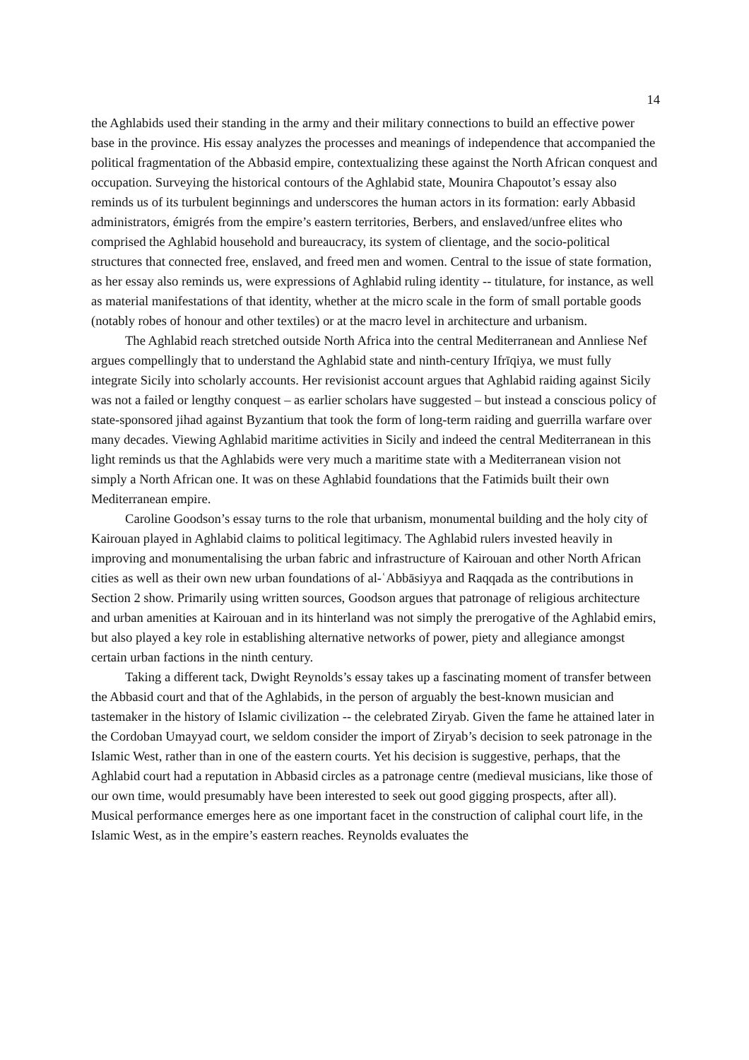14
the Aghlabids used their standing in the army and their military connections to build an effective power base in the province. His essay analyzes the processes and meanings of independence that accompanied the political fragmentation of the Abbasid empire, contextualizing these against the North African conquest and occupation. Surveying the historical contours of the Aghlabid state, Mounira Chapoutot’s essay also reminds us of its turbulent beginnings and underscores the human actors in its formation: early Abbasid administrators, émigrés from the empire’s eastern territories, Berbers, and enslaved/unfree elites who comprised the Aghlabid household and bureaucracy, its system of clientage, and the socio-political structures that connected free, enslaved, and freed men and women. Central to the issue of state formation, as her essay also reminds us, were expressions of Aghlabid ruling identity -- titulature, for instance, as well as material manifestations of that identity, whether at the micro scale in the form of small portable goods (notably robes of honour and other textiles) or at the macro level in architecture and urbanism.
The Aghlabid reach stretched outside North Africa into the central Mediterranean and Annliese Nef argues compellingly that to understand the Aghlabid state and ninth-century Ifrīqiya, we must fully integrate Sicily into scholarly accounts. Her revisionist account argues that Aghlabid raiding against Sicily was not a failed or lengthy conquest – as earlier scholars have suggested – but instead a conscious policy of state-sponsored jihad against Byzantium that took the form of long-term raiding and guerrilla warfare over many decades. Viewing Aghlabid maritime activities in Sicily and indeed the central Mediterranean in this light reminds us that the Aghlabids were very much a maritime state with a Mediterranean vision not simply a North African one. It was on these Aghlabid foundations that the Fatimids built their own Mediterranean empire.
Caroline Goodson’s essay turns to the role that urbanism, monumental building and the holy city of Kairouan played in Aghlabid claims to political legitimacy. The Aghlabid rulers invested heavily in improving and monumentalising the urban fabric and infrastructure of Kairouan and other North African cities as well as their own new urban foundations of al-ʿAbbāsiyya and Raqqada as the contributions in Section 2 show. Primarily using written sources, Goodson argues that patronage of religious architecture and urban amenities at Kairouan and in its hinterland was not simply the prerogative of the Aghlabid emirs, but also played a key role in establishing alternative networks of power, piety and allegiance amongst certain urban factions in the ninth century.
Taking a different tack, Dwight Reynolds’s essay takes up a fascinating moment of transfer between the Abbasid court and that of the Aghlabids, in the person of arguably the best-known musician and tastemaker in the history of Islamic civilization -- the celebrated Ziryab. Given the fame he attained later in the Cordoban Umayyad court, we seldom consider the import of Ziryab’s decision to seek patronage in the Islamic West, rather than in one of the eastern courts. Yet his decision is suggestive, perhaps, that the Aghlabid court had a reputation in Abbasid circles as a patronage centre (medieval musicians, like those of our own time, would presumably have been interested to seek out good gigging prospects, after all). Musical performance emerges here as one important facet in the construction of caliphal court life, in the Islamic West, as in the empire’s eastern reaches. Reynolds evaluates the